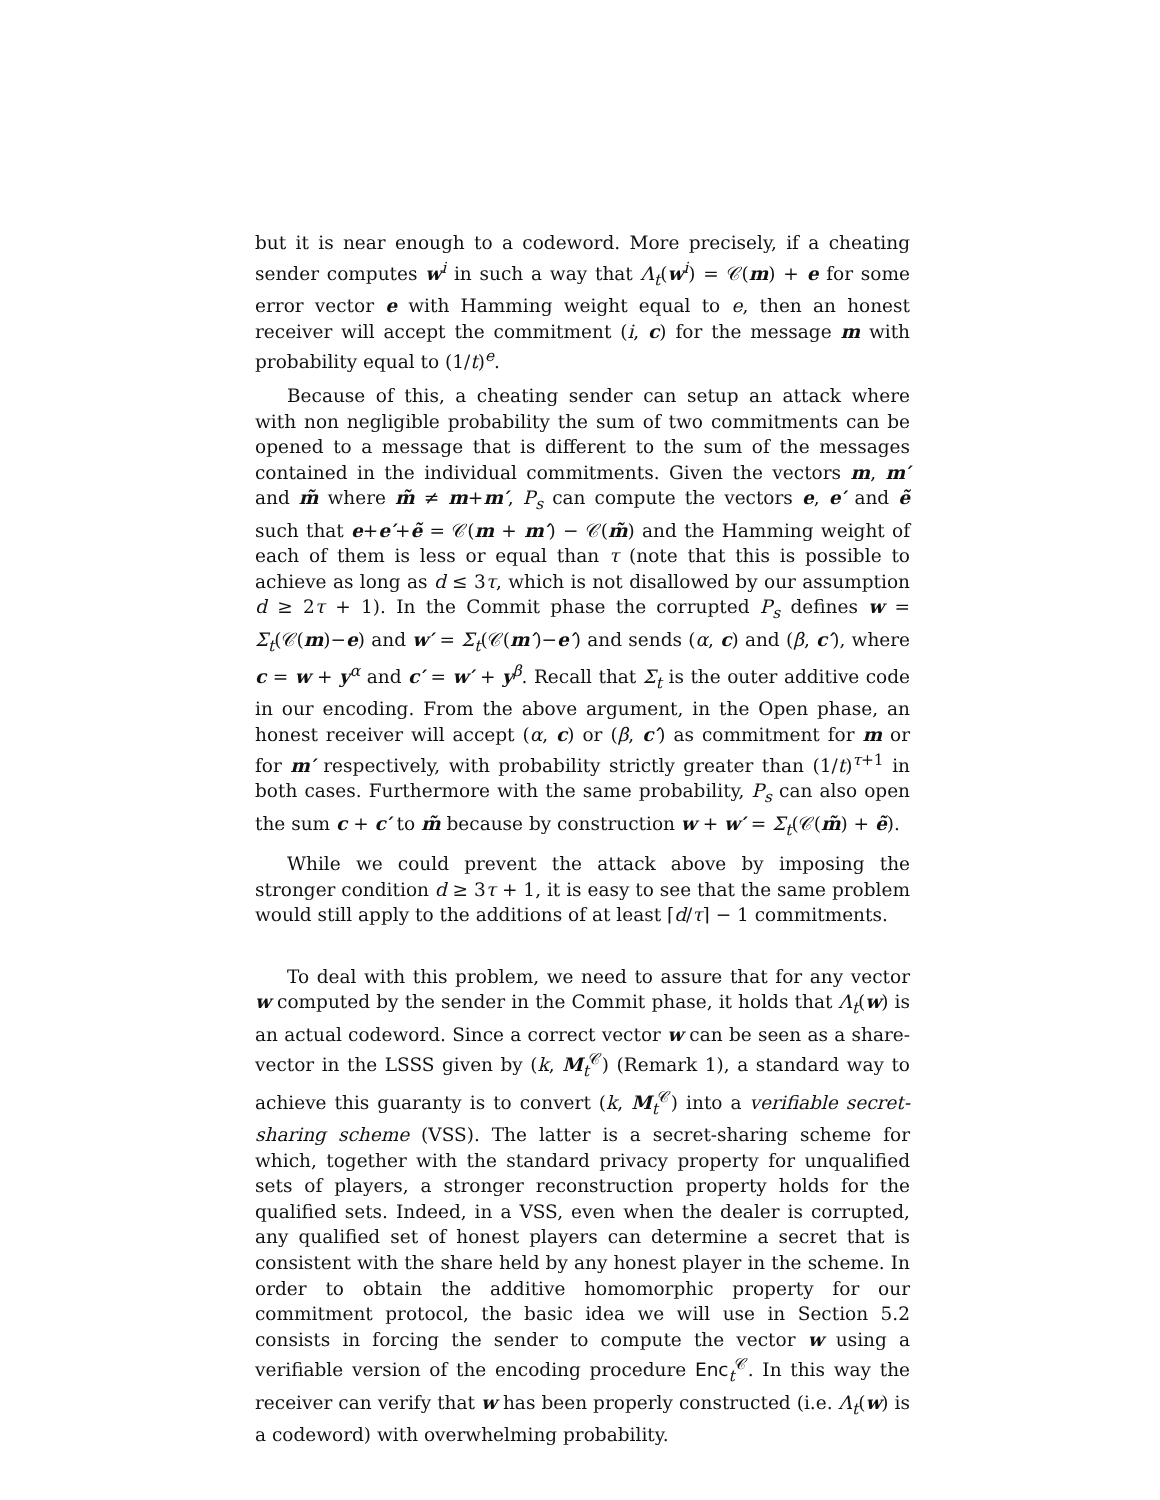but it is near enough to a codeword. More precisely, if a cheating sender computes w<sup>i</sup> in such a way that Λ<sub>t</sub>(w<sup>i</sup>) = 𝒞(m) + e for some error vector e with Hamming weight equal to e, then an honest receiver will accept the commitment (i, c) for the message m with probability equal to (1/t)<sup>e</sup>.
Because of this, a cheating sender can setup an attack where with non negligible probability the sum of two commitments can be opened to a message that is different to the sum of the messages contained in the individual commitments. Given the vectors m, m′ and m̃ where m̃ ≠ m+m′, P<sub>s</sub> can compute the vectors e, e′ and ẽ such that e+e′+ẽ = 𝒞(m + m′) − 𝒞(m̃) and the Hamming weight of each of them is less or equal than τ (note that this is possible to achieve as long as d ≤ 3τ, which is not disallowed by our assumption d ≥ 2τ + 1). In the Commit phase the corrupted P<sub>s</sub> defines w = Σ<sub>t</sub>(𝒞(m)−e) and w′ = Σ<sub>t</sub>(𝒞(m′)−e′) and sends (α, c) and (β, c′), where c = w + y<sup>α</sup> and c′ = w′ + y<sup>β</sup>. Recall that Σ<sub>t</sub> is the outer additive code in our encoding. From the above argument, in the Open phase, an honest receiver will accept (α, c) or (β, c′) as commitment for m or for m′ respectively, with probability strictly greater than (1/t)<sup>τ+1</sup> in both cases. Furthermore with the same probability, P<sub>s</sub> can also open the sum c + c′ to m̃ because by construction w + w′ = Σ<sub>t</sub>(𝒞(m̃) + ẽ).
While we could prevent the attack above by imposing the stronger condition d ≥ 3τ + 1, it is easy to see that the same problem would still apply to the additions of at least ⌈d/τ⌉ − 1 commitments.
To deal with this problem, we need to assure that for any vector w computed by the sender in the Commit phase, it holds that Λ<sub>t</sub>(w) is an actual codeword. Since a correct vector w can be seen as a share-vector in the LSSS given by (k, M<sub>t</sub><sup>𝒞</sup>) (Remark 1), a standard way to achieve this guaranty is to convert (k, M<sub>t</sub><sup>𝒞</sup>) into a verifiable secret-sharing scheme (VSS). The latter is a secret-sharing scheme for which, together with the standard privacy property for unqualified sets of players, a stronger reconstruction property holds for the qualified sets. Indeed, in a VSS, even when the dealer is corrupted, any qualified set of honest players can determine a secret that is consistent with the share held by any honest player in the scheme. In order to obtain the additive homomorphic property for our commitment protocol, the basic idea we will use in Section 5.2 consists in forcing the sender to compute the vector w using a verifiable version of the encoding procedure Enc<sub>t</sub><sup>𝒞</sup>. In this way the receiver can verify that w has been properly constructed (i.e. Λ<sub>t</sub>(w) is a codeword) with overwhelming probability.